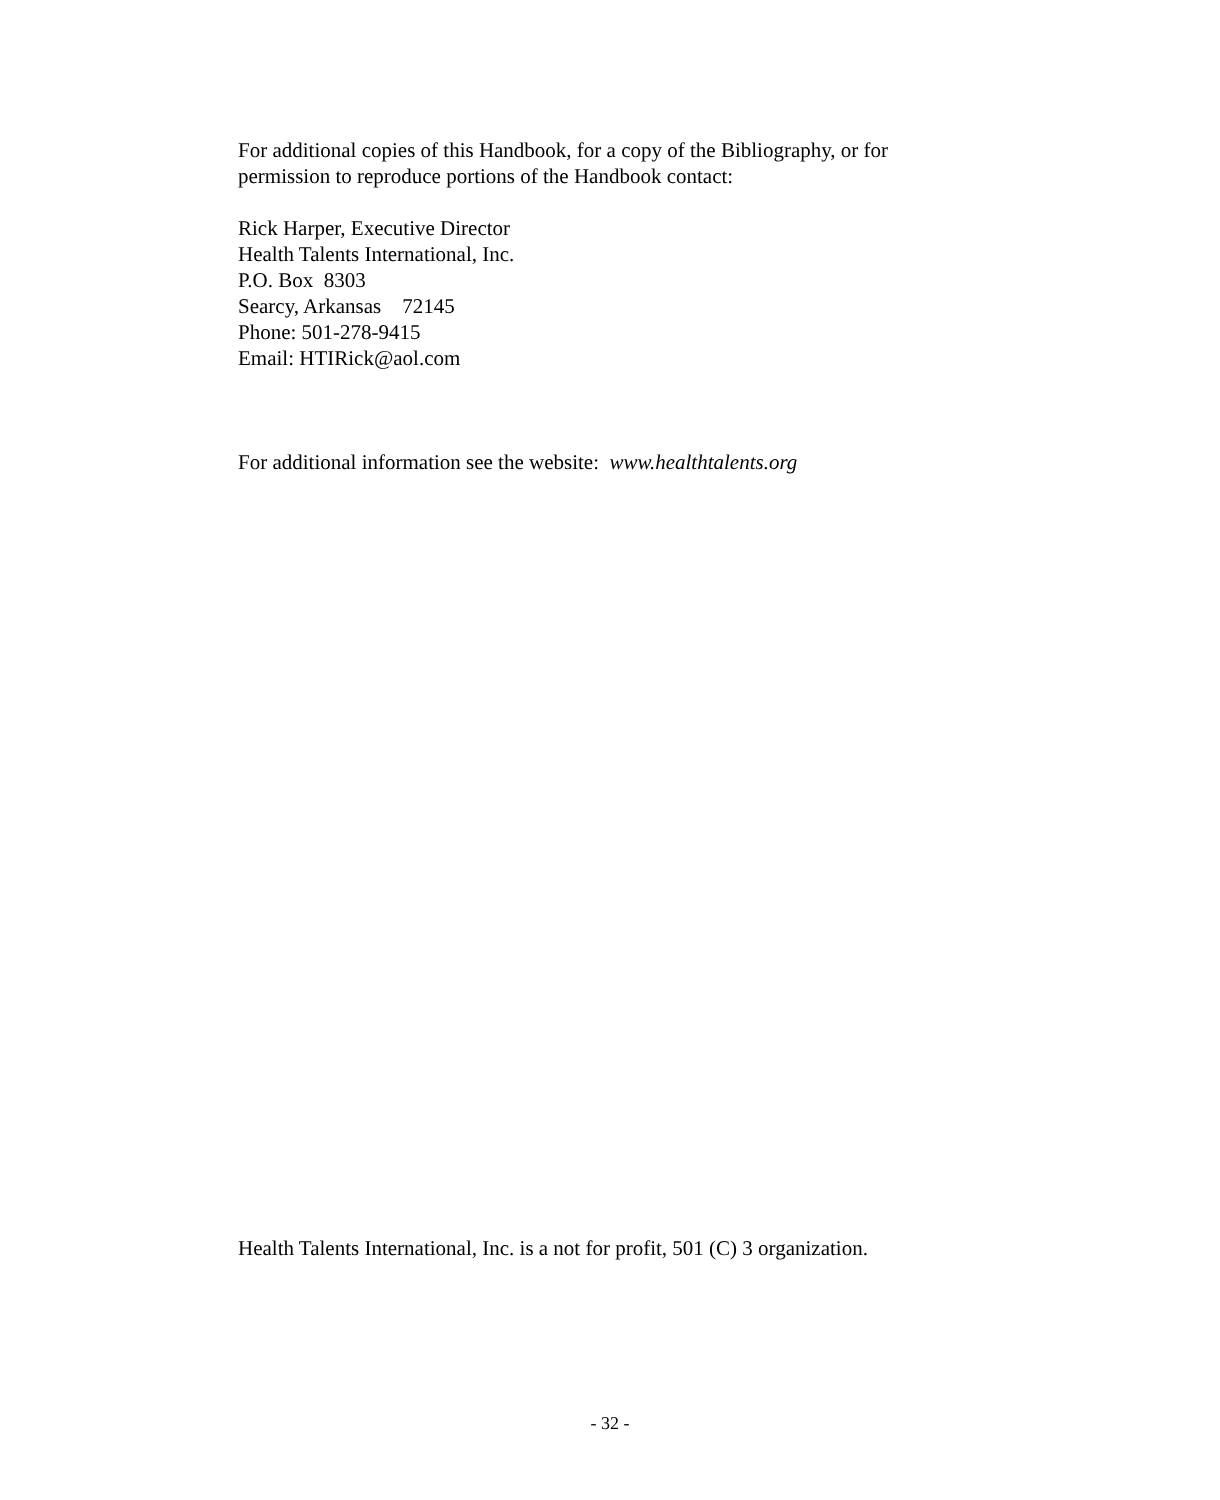For additional copies of this Handbook, for a copy of the Bibliography, or for permission to reproduce portions of the Handbook contact:
Rick Harper, Executive Director
Health Talents International, Inc.
P.O. Box 8303
Searcy, Arkansas 72145
Phone: 501-278-9415
Email: HTIRick@aol.com
For additional information see the website: www.healthtalents.org
Health Talents International, Inc. is a not for profit, 501 (C) 3 organization.
- 32 -